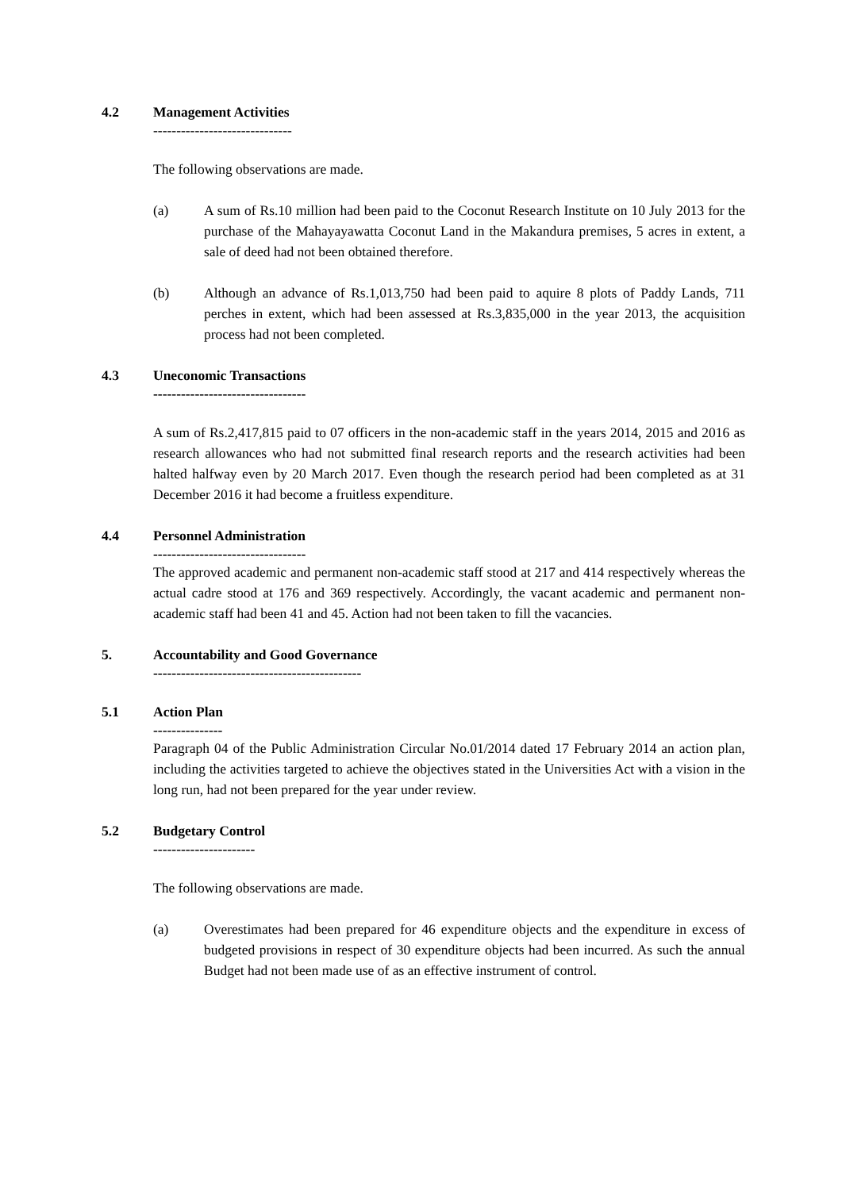4.2 Management Activities
------------------------------
The following observations are made.
(a) A sum of Rs.10 million had been paid to the Coconut Research Institute on 10 July 2013 for the purchase of the Mahayayawatta Coconut Land in the Makandura premises, 5 acres in extent, a sale of deed had not been obtained therefore.
(b) Although an advance of Rs.1,013,750 had been paid to aquire 8 plots of Paddy Lands, 711 perches in extent, which had been assessed at Rs.3,835,000 in the year 2013, the acquisition process had not been completed.
4.3 Uneconomic Transactions
---------------------------------
A sum of Rs.2,417,815 paid to 07 officers in the non-academic staff in the years 2014, 2015 and 2016 as research allowances who had not submitted final research reports and the research activities had been halted halfway even by 20 March 2017. Even though the research period had been completed as at 31 December 2016 it had become a fruitless expenditure.
4.4 Personnel Administration
---------------------------------
The approved academic and permanent non-academic staff stood at 217 and 414 respectively whereas the actual cadre stood at 176 and 369 respectively. Accordingly, the vacant academic and permanent non-academic staff had been 41 and 45. Action had not been taken to fill the vacancies.
5. Accountability and Good Governance
---------------------------------------------
5.1 Action Plan
---------------
Paragraph 04 of the Public Administration Circular No.01/2014 dated 17 February 2014 an action plan, including the activities targeted to achieve the objectives stated in the Universities Act with a vision in the long run, had not been prepared for the year under review.
5.2 Budgetary Control
----------------------
The following observations are made.
(a) Overestimates had been prepared for 46 expenditure objects and the expenditure in excess of budgeted provisions in respect of 30 expenditure objects had been incurred. As such the annual Budget had not been made use of as an effective instrument of control.